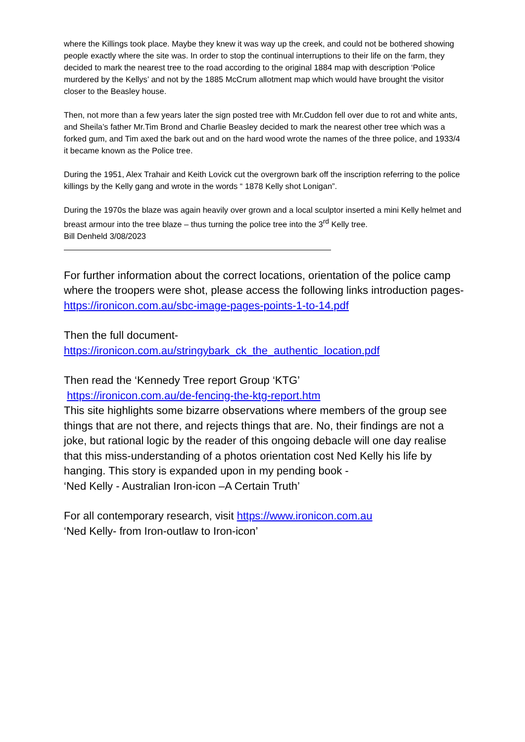where the Killings took place. Maybe they knew it was way up the creek, and could not be bothered showing people exactly where the site was. In order to stop the continual interruptions to their life on the farm, they decided to mark the nearest tree to the road according to the original 1884 map with description ‘Police murdered by the Kellys’ and not by the 1885 McCrum allotment map which would have brought the visitor closer to the Beasley house.
Then, not more than a few years later the sign posted tree with Mr.Cuddon fell over due to rot and white ants, and Sheila’s father Mr.Tim Brond and Charlie Beasley decided to mark the nearest other tree which was a forked gum, and Tim axed the bark out and on the hard wood wrote the names of the three police, and 1933/4 it became known as the Police tree.
During the 1951, Alex Trahair and Keith Lovick cut the overgrown bark off the inscription referring to the police killings by the Kelly gang and wrote in the words “ 1878 Kelly shot Lonigan”.
During the 1970s the blaze was again heavily over grown and a local sculptor inserted a mini Kelly helmet and breast armour into the tree blaze – thus turning the police tree into the 3<sup>rd</sup> Kelly tree.
Bill Denheld 3/08/2023
For further information about the correct locations, orientation of the police camp where the troopers were shot, please access the following links introduction pages-
https://ironicon.com.au/sbc-image-pages-points-1-to-14.pdf
Then the full document-
https://ironicon.com.au/stringybark_ck_the_authentic_location.pdf
Then read the ‘Kennedy Tree report Group ‘KTG’
https://ironicon.com.au/de-fencing-the-ktg-report.htm
This site highlights some bizarre observations where members of the group see things that are not there, and rejects things that are. No, their findings are not a joke, but rational logic by the reader of this ongoing debacle will one day realise that this miss-understanding of a photos orientation cost Ned Kelly his life by hanging. This story is expanded upon in my pending book -
‘Ned Kelly - Australian Iron-icon –A Certain Truth’
For all contemporary research, visit https://www.ironicon.com.au
‘Ned Kelly- from Iron-outlaw to Iron-icon’